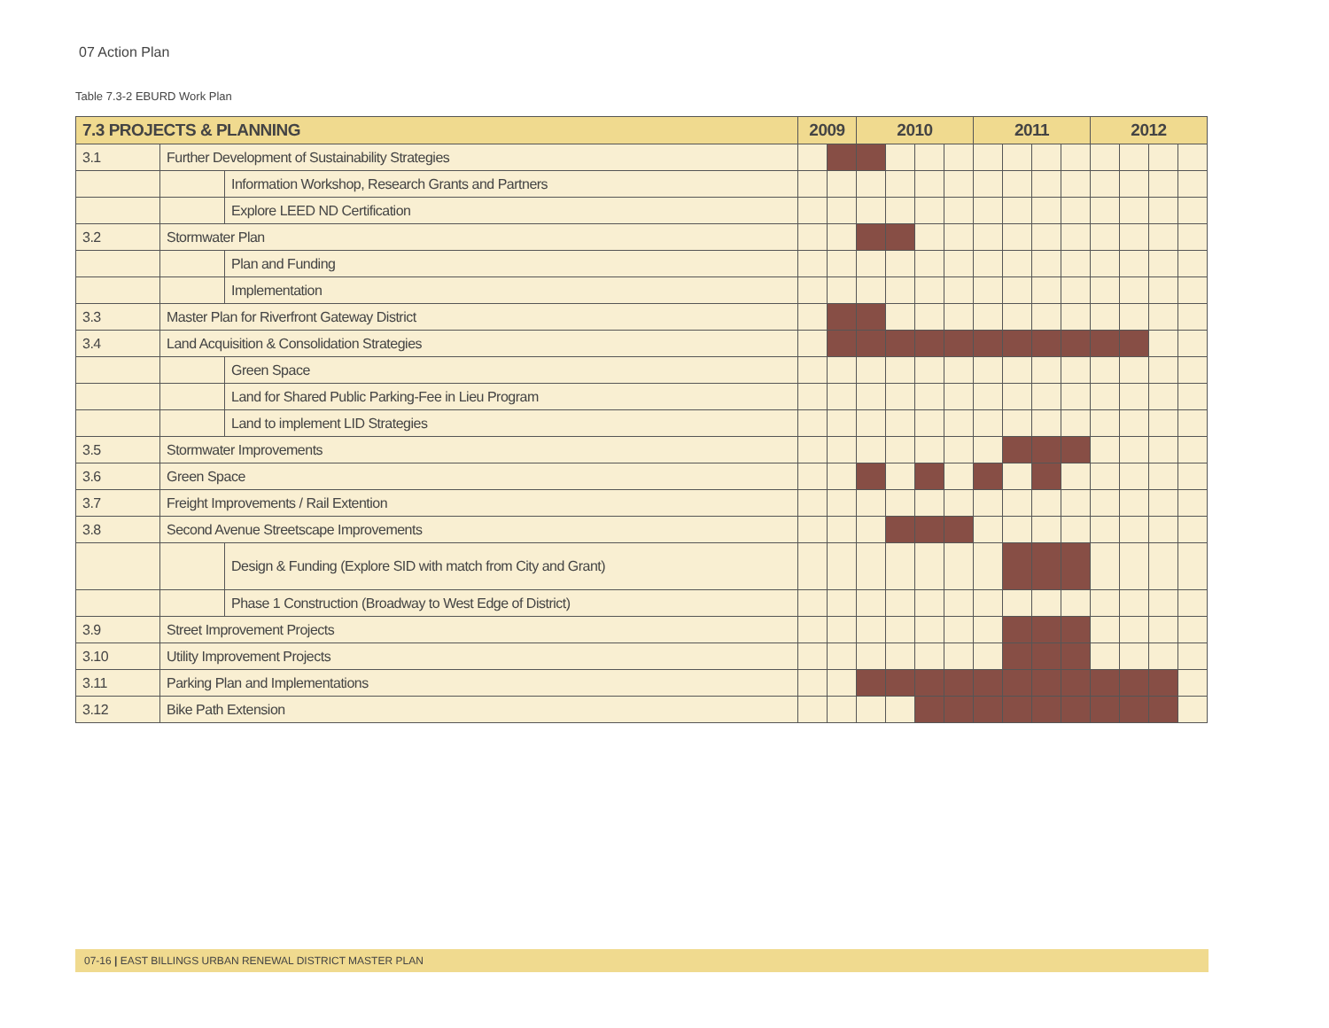07 Action Plan
Table 7.3-2 EBURD Work Plan
| 7.3 PROJECTS & PLANNING | | | 2009 | | 2010 | | | | 2011 | | | | 2012 | | | |
| --- | --- | --- | --- | --- | --- | --- | --- | --- | --- | --- | --- | --- | --- | --- | --- | --- |
| 3.1 | Further Development of Sustainability Strategies | | | | | | | | | | | | | | | |
| | | Information Workshop, Research Grants and Partners | | | | | | | | | | | | | | |
| | | Explore LEED ND Certification | | | | | | | | | | | | | | |
| 3.2 | Stormwater Plan | | | | | | | | | | | | | | | |
| | | Plan and Funding | | | | | | | | | | | | | | |
| | | Implementation | | | | | | | | | | | | | | |
| 3.3 | Master Plan for Riverfront Gateway District | | | | | | | | | | | | | | | |
| 3.4 | Land Acquisition & Consolidation Strategies | | | | | | | | | | | | | | | |
| | | Green Space | | | | | | | | | | | | | | |
| | | Land for Shared Public Parking-Fee in Lieu Program | | | | | | | | | | | | | | |
| | | Land to implement LID Strategies | | | | | | | | | | | | | | |
| 3.5 | Stormwater Improvements | | | | | | | | | | | | | | | |
| 3.6 | Green Space | | | | | | | | | | | | | | | |
| 3.7 | Freight Improvements / Rail Extention | | | | | | | | | | | | | | | |
| 3.8 | Second Avenue Streetscape Improvements | | | | | | | | | | | | | | | |
| | | Design & Funding (Explore SID with match from City and Grant) | | | | | | | | | | | | | | |
| | | Phase 1 Construction (Broadway to West Edge of District) | | | | | | | | | | | | | | |
| 3.9 | Street Improvement Projects | | | | | | | | | | | | | | | |
| 3.10 | Utility Improvement Projects | | | | | | | | | | | | | | | |
| 3.11 | Parking Plan and Implementations | | | | | | | | | | | | | | | |
| 3.12 | Bike Path Extension | | | | | | | | | | | | | | | |
07-16 | EAST BILLINGS URBAN RENEWAL DISTRICT MASTER PLAN